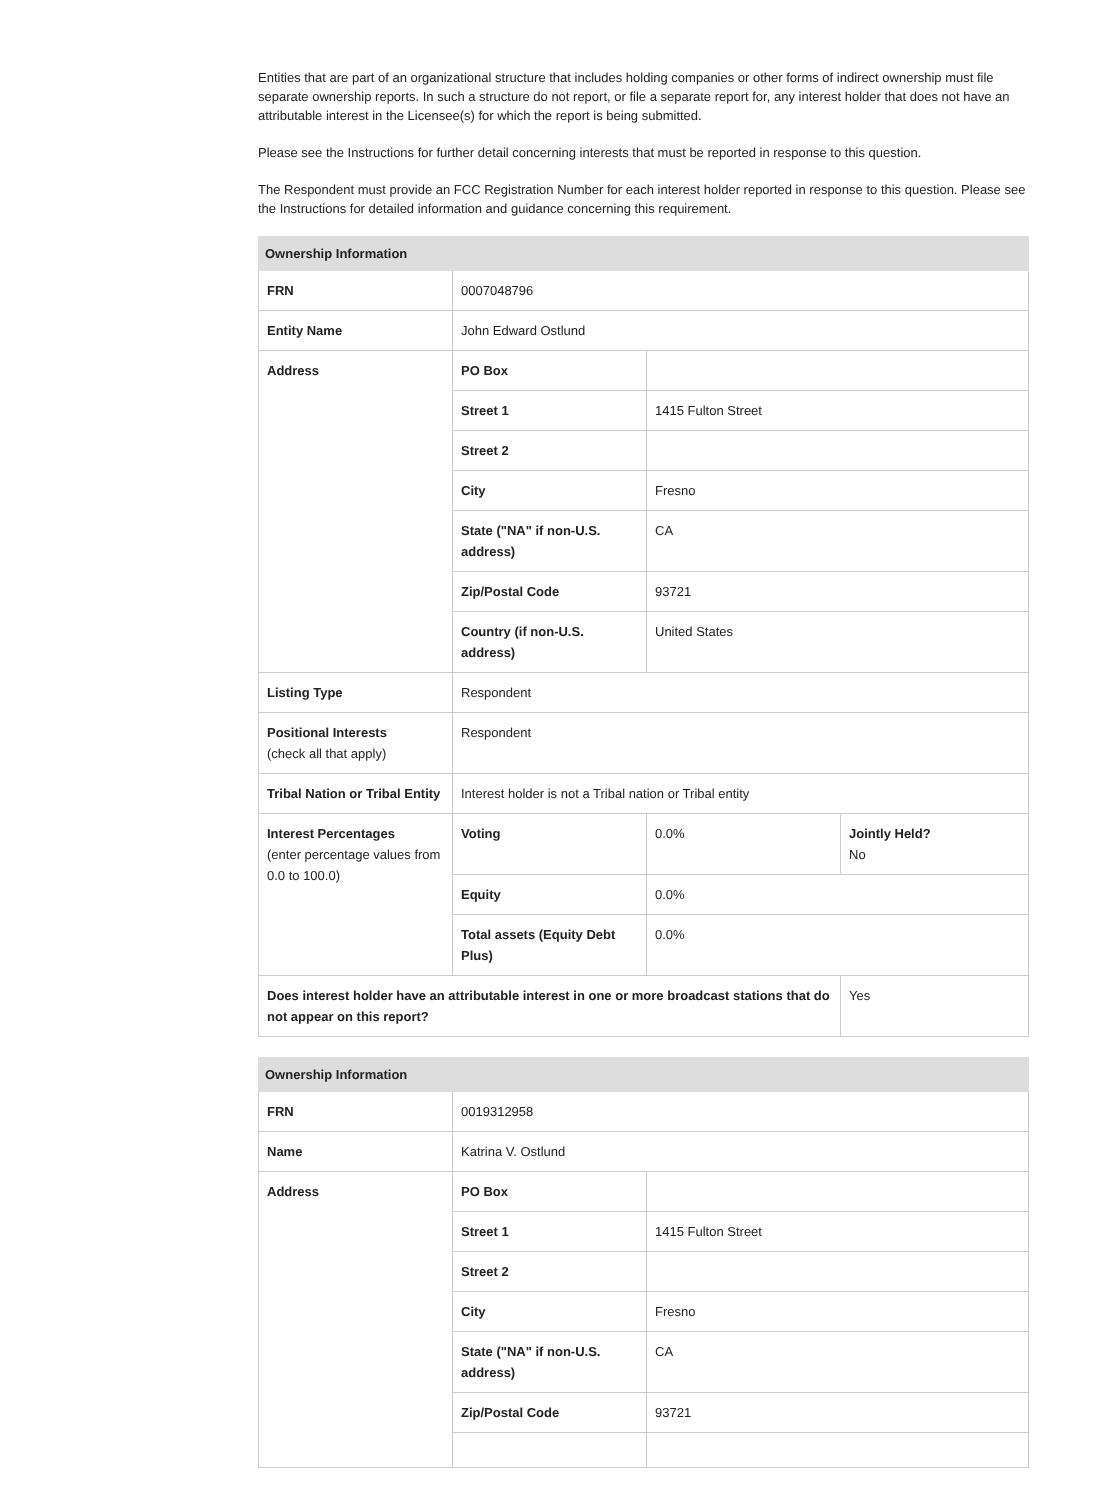Entities that are part of an organizational structure that includes holding companies or other forms of indirect ownership must file separate ownership reports. In such a structure do not report, or file a separate report for, any interest holder that does not have an attributable interest in the Licensee(s) for which the report is being submitted.
Please see the Instructions for further detail concerning interests that must be reported in response to this question.
The Respondent must provide an FCC Registration Number for each interest holder reported in response to this question. Please see the Instructions for detailed information and guidance concerning this requirement.
| Ownership Information | | | |
| --- | --- | --- | --- |
| FRN | 0007048796 | | |
| Entity Name | John Edward Ostlund | | |
| Address | PO Box | | |
| | Street 1 | 1415 Fulton Street | |
| | Street 2 | | |
| | City | Fresno | |
| | State ("NA" if non-U.S. address) | CA | |
| | Zip/Postal Code | 93721 | |
| | Country (if non-U.S. address) | United States | |
| Listing Type | Respondent | | |
| Positional Interests (check all that apply) | Respondent | | |
| Tribal Nation or Tribal Entity | Interest holder is not a Tribal nation or Tribal entity | | |
| Interest Percentages (enter percentage values from 0.0 to 100.0) | Voting | 0.0% | Jointly Held? No |
| | Equity | 0.0% | |
| | Total assets (Equity Debt Plus) | 0.0% | |
| Does interest holder have an attributable interest in one or more broadcast stations that do not appear on this report? | | | Yes |
| Ownership Information | | |
| --- | --- | --- |
| FRN | 0019312958 | |
| Name | Katrina V. Ostlund | |
| Address | PO Box | |
| | Street 1 | 1415 Fulton Street |
| | Street 2 | |
| | City | Fresno |
| | State ("NA" if non-U.S. address) | CA |
| | Zip/Postal Code | 93721 |